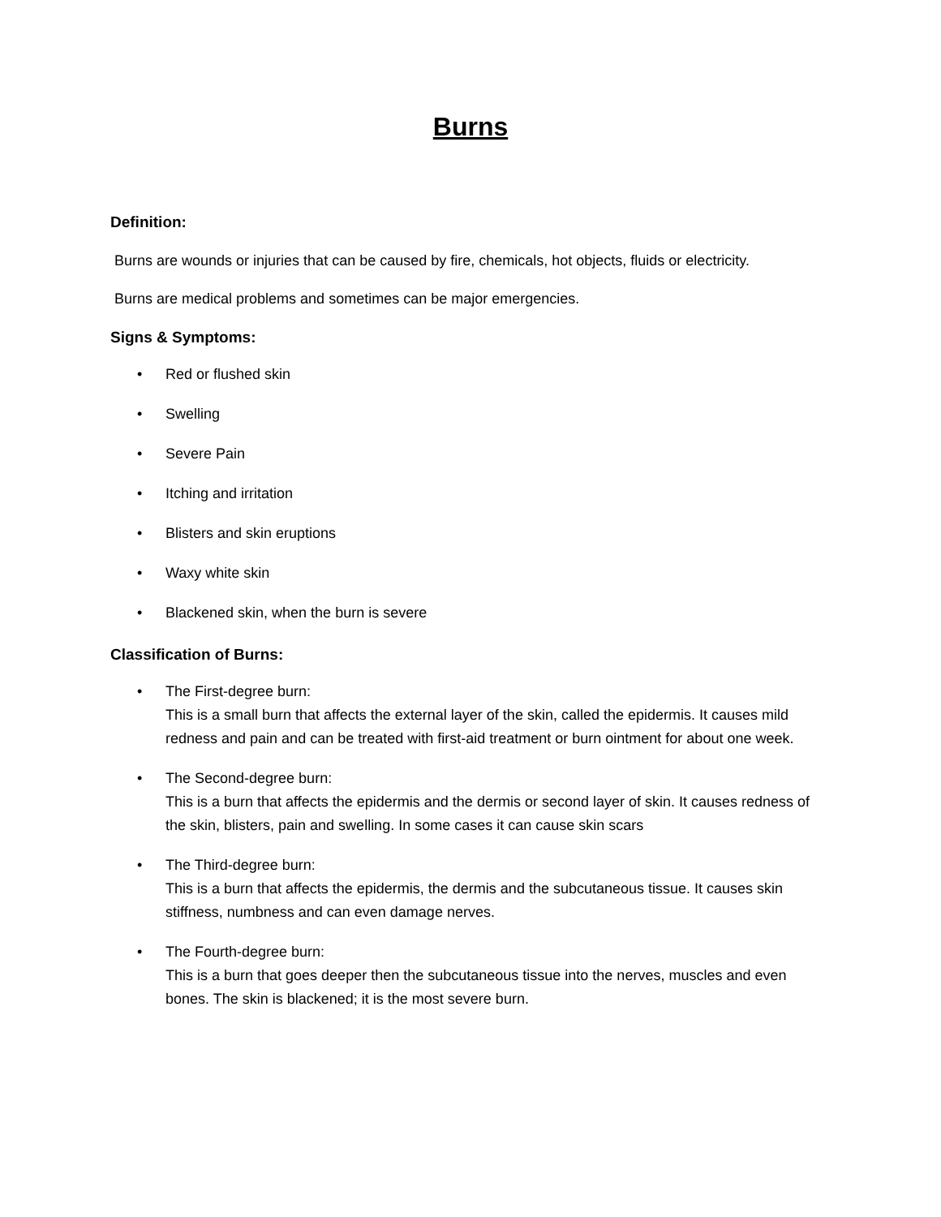Burns
Definition:
Burns are wounds or injuries that can be caused by fire, chemicals, hot objects, fluids or electricity.
Burns are medical problems and sometimes can be major emergencies.
Signs & Symptoms:
• Red or flushed skin
• Swelling
• Severe Pain
• Itching and irritation
• Blisters and skin eruptions
• Waxy white skin
• Blackened skin, when the burn is severe
Classification of Burns:
• The First-degree burn:
This is a small burn that affects the external layer of the skin, called the epidermis. It causes mild redness and pain and can be treated with first-aid treatment or burn ointment for about one week.
• The Second-degree burn:
This is a burn that affects the epidermis and the dermis or second layer of skin. It causes redness of the skin, blisters, pain and swelling. In some cases it can cause skin scars
• The Third-degree burn:
This is a burn that affects the epidermis, the dermis and the subcutaneous tissue. It causes skin stiffness, numbness and can even damage nerves.
• The Fourth-degree burn:
This is a burn that goes deeper then the subcutaneous tissue into the nerves, muscles and even bones. The skin is blackened; it is the most severe burn.